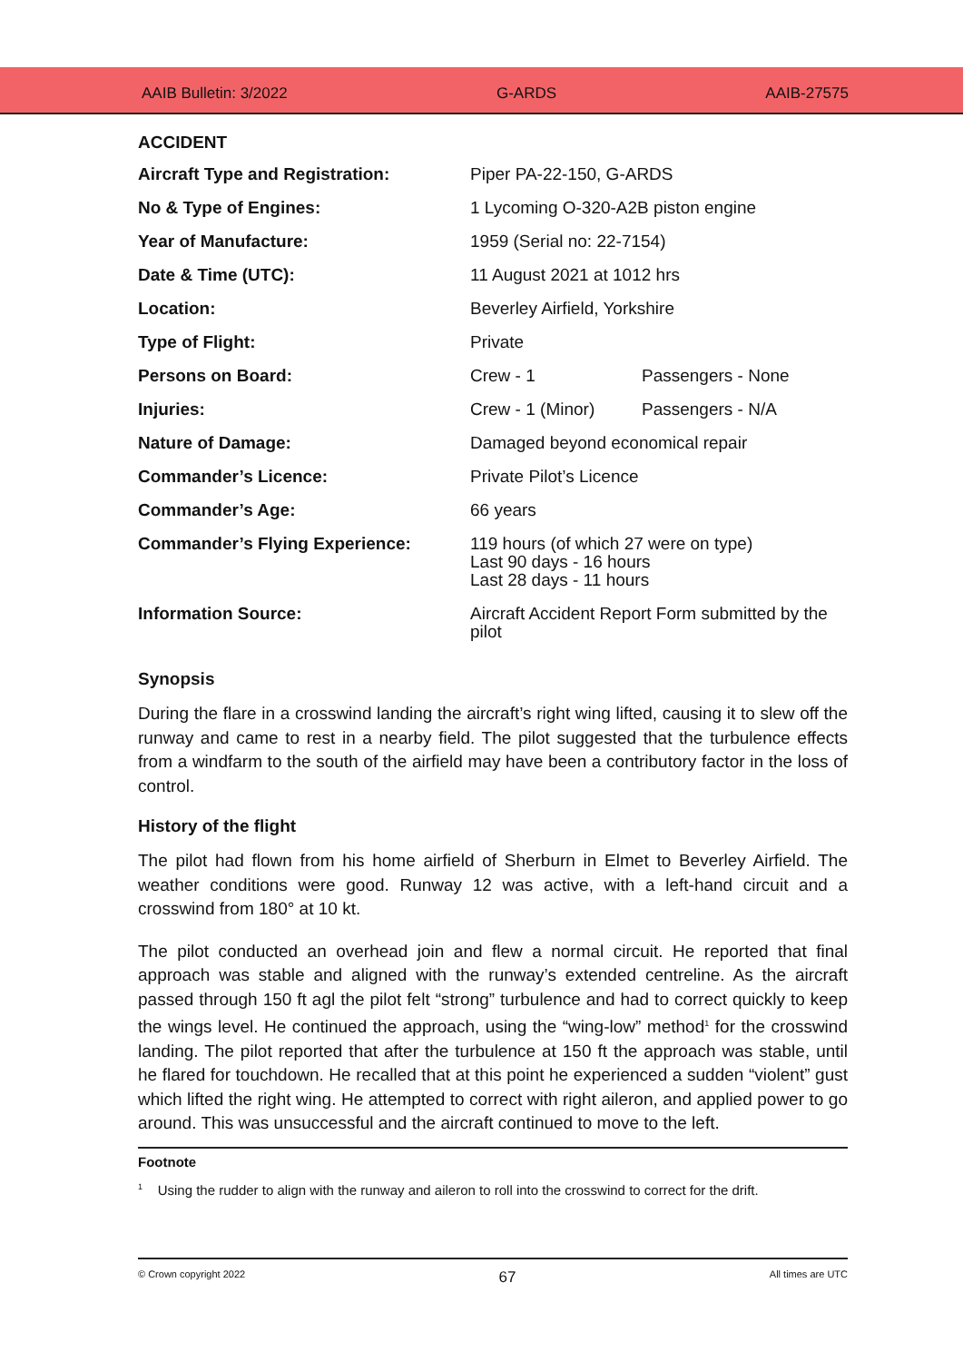AAIB Bulletin: 3/2022 G-ARDS AAIB-27575
ACCIDENT
| Aircraft Type and Registration: | Piper PA-22-150, G-ARDS | |
| No & Type of Engines: | 1 Lycoming O-320-A2B piston engine | |
| Year of Manufacture: | 1959 (Serial no: 22-7154) | |
| Date & Time (UTC): | 11 August 2021 at 1012 hrs | |
| Location: | Beverley Airfield, Yorkshire | |
| Type of Flight: | Private | |
| Persons on Board: | Crew - 1 | Passengers - None |
| Injuries: | Crew - 1 (Minor) | Passengers - N/A |
| Nature of Damage: | Damaged beyond economical repair | |
| Commander’s Licence: | Private Pilot’s Licence | |
| Commander’s Age: | 66 years | |
| Commander’s Flying Experience: | 119 hours (of which 27 were on type) Last 90 days - 16 hours Last 28 days - 11 hours | |
| Information Source: | Aircraft Accident Report Form submitted by the pilot | |
Synopsis
During the flare in a crosswind landing the aircraft’s right wing lifted, causing it to slew off the runway and came to rest in a nearby field. The pilot suggested that the turbulence effects from a windfarm to the south of the airfield may have been a contributory factor in the loss of control.
History of the flight
The pilot had flown from his home airfield of Sherburn in Elmet to Beverley Airfield. The weather conditions were good. Runway 12 was active, with a left-hand circuit and a crosswind from 180° at 10 kt.
The pilot conducted an overhead join and flew a normal circuit. He reported that final approach was stable and aligned with the runway’s extended centreline. As the aircraft passed through 150 ft agl the pilot felt “strong” turbulence and had to correct quickly to keep the wings level. He continued the approach, using the “wing-low” method<sup>1</sup> for the crosswind landing. The pilot reported that after the turbulence at 150 ft the approach was stable, until he flared for touchdown. He recalled that at this point he experienced a sudden “violent” gust which lifted the right wing. He attempted to correct with right aileron, and applied power to go around. This was unsuccessful and the aircraft continued to move to the left.
Footnote
<sup>1</sup> Using the rudder to align with the runway and aileron to roll into the crosswind to correct for the drift.
© Crown copyright 2022 67 All times are UTC